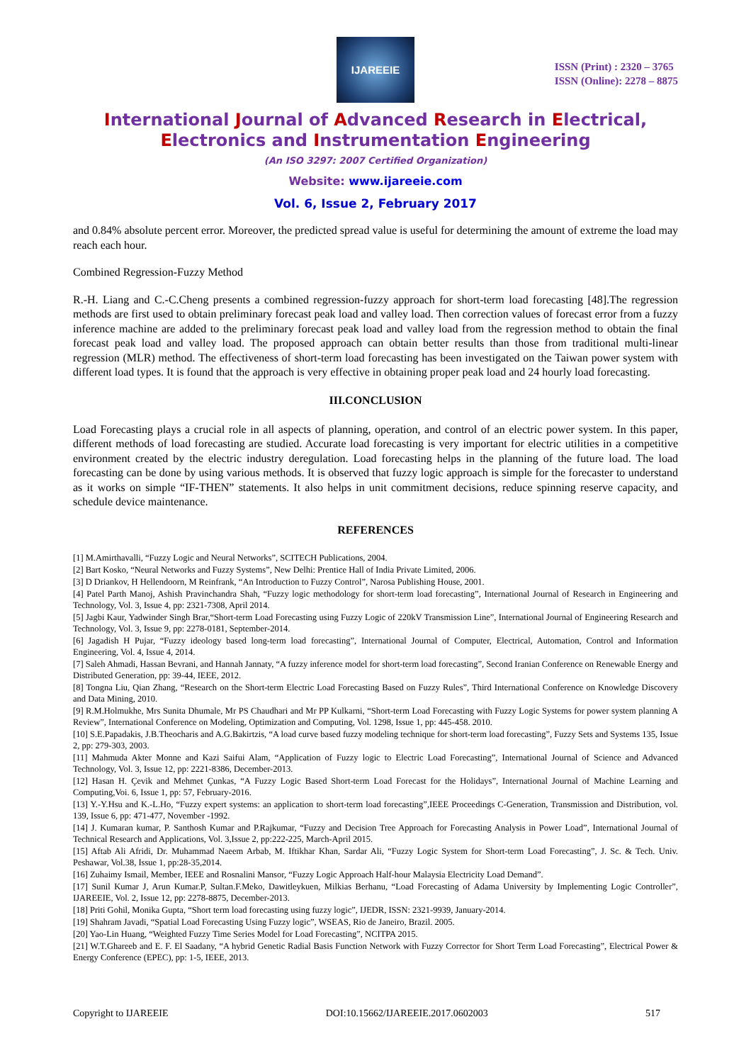IJAREEIE
ISSN (Print) : 2320 – 3765
ISSN (Online): 2278 – 8875
International Journal of Advanced Research in Electrical,
Electronics and Instrumentation Engineering
(An ISO 3297: 2007 Certified Organization)
Website: www.ijareeie.com
Vol. 6, Issue 2, February 2017
and 0.84% absolute percent error. Moreover, the predicted spread value is useful for determining the amount of extreme the load may reach each hour.
Combined Regression-Fuzzy Method
R.-H. Liang and C.-C.Cheng presents a combined regression-fuzzy approach for short-term load forecasting [48].The regression methods are first used to obtain preliminary forecast peak load and valley load. Then correction values of forecast error from a fuzzy inference machine are added to the preliminary forecast peak load and valley load from the regression method to obtain the final forecast peak load and valley load. The proposed approach can obtain better results than those from traditional multi-linear regression (MLR) method. The effectiveness of short-term load forecasting has been investigated on the Taiwan power system with different load types. It is found that the approach is very effective in obtaining proper peak load and 24 hourly load forecasting.
III.CONCLUSION
Load Forecasting plays a crucial role in all aspects of planning, operation, and control of an electric power system. In this paper, different methods of load forecasting are studied. Accurate load forecasting is very important for electric utilities in a competitive environment created by the electric industry deregulation. Load forecasting helps in the planning of the future load. The load forecasting can be done by using various methods. It is observed that fuzzy logic approach is simple for the forecaster to understand as it works on simple “IF-THEN” statements. It also helps in unit commitment decisions, reduce spinning reserve capacity, and schedule device maintenance.
REFERENCES
[1] M.Amirthavalli, “Fuzzy Logic and Neural Networks”, SCITECH Publications, 2004.
[2] Bart Kosko, “Neural Networks and Fuzzy Systems”, New Delhi: Prentice Hall of India Private Limited, 2006.
[3] D Driankov, H Hellendoorn, M Reinfrank, “An Introduction to Fuzzy Control”, Narosa Publishing House, 2001.
[4] Patel Parth Manoj, Ashish Pravinchandra Shah, “Fuzzy logic methodology for short-term load forecasting”, International Journal of Research in Engineering and Technology, Vol. 3, Issue 4, pp: 2321-7308, April 2014.
[5] Jagbi Kaur, Yadwinder Singh Brar,“Short-term Load Forecasting using Fuzzy Logic of 220kV Transmission Line”, International Journal of Engineering Research and Technology, Vol. 3, Issue 9, pp: 2278-0181, September-2014.
[6] Jagadish H Pujar, “Fuzzy ideology based long-term load forecasting”, International Journal of Computer, Electrical, Automation, Control and Information Engineering, Vol. 4, Issue 4, 2014.
[7] Saleh Ahmadi, Hassan Bevrani, and Hannah Jannaty, “A fuzzy inference model for short-term load forecasting”, Second Iranian Conference on Renewable Energy and Distributed Generation, pp: 39-44, IEEE, 2012.
[8] Tongna Liu, Qian Zhang, “Research on the Short-term Electric Load Forecasting Based on Fuzzy Rules”, Third International Conference on Knowledge Discovery and Data Mining, 2010.
[9] R.M.Holmukhe, Mrs Sunita Dhumale, Mr PS Chaudhari and Mr PP Kulkarni, “Short-term Load Forecasting with Fuzzy Logic Systems for power system planning A Review”, International Conference on Modeling, Optimization and Computing, Vol. 1298, Issue 1, pp: 445-458. 2010.
[10] S.E.Papadakis, J.B.Theocharis and A.G.Bakirtzis, “A load curve based fuzzy modeling technique for short-term load forecasting”, Fuzzy Sets and Systems 135, Issue 2, pp: 279-303, 2003.
[11] Mahmuda Akter Monne and Kazi Saifui Alam, “Application of Fuzzy logic to Electric Load Forecasting”, International Journal of Science and Advanced Technology, Vol. 3, Issue 12, pp: 2221-8386, December-2013.
[12] Hasan H. Çevik and Mehmet Çunkas, “A Fuzzy Logic Based Short-term Load Forecast for the Holidays”, International Journal of Machine Learning and Computing,Voi. 6, Issue 1, pp: 57, February-2016.
[13] Y.-Y.Hsu and K.-L.Ho, “Fuzzy expert systems: an application to short-term load forecasting”,IEEE Proceedings C-Generation, Transmission and Distribution, vol. 139, Issue 6, pp: 471-477, November -1992.
[14] J. Kumaran kumar, P. Santhosh Kumar and P.Rajkumar, “Fuzzy and Decision Tree Approach for Forecasting Analysis in Power Load”, International Journal of Technical Research and Applications, Vol. 3,Issue 2, pp:222-225, March-April 2015.
[15] Aftab Ali Afridi, Dr. Muhammad Naeem Arbab, M. Iftikhar Khan, Sardar Ali, “Fuzzy Logic System for Short-term Load Forecasting”, J. Sc. & Tech. Univ. Peshawar, Vol.38, Issue 1, pp:28-35,2014.
[16] Zuhaimy Ismail, Member, IEEE and Rosnalini Mansor, “Fuzzy Logic Approach Half-hour Malaysia Electricity Load Demand”.
[17] Sunil Kumar J, Arun Kumar.P, Sultan.F.Meko, Dawitleykuen, Milkias Berhanu, “Load Forecasting of Adama University by Implementing Logic Controller”, IJAREEIE, Vol. 2, Issue 12, pp: 2278-8875, December-2013.
[18] Priti Gohil, Monika Gupta, “Short term load forecasting using fuzzy logic”, IJEDR, ISSN: 2321-9939, January-2014.
[19] Shahram Javadi, “Spatial Load Forecasting Using Fuzzy logic”, WSEAS, Rio de Janeiro, Brazil. 2005.
[20] Yao-Lin Huang, “Weighted Fuzzy Time Series Model for Load Forecasting”, NCITPA 2015.
[21] W.T.Ghareeb and E. F. El Saadany, “A hybrid Genetic Radial Basis Function Network with Fuzzy Corrector for Short Term Load Forecasting”, Electrical Power & Energy Conference (EPEC), pp: 1-5, IEEE, 2013.
Copyright to IJAREEIE DOI:10.15662/IJAREEIE.2017.0602003 517